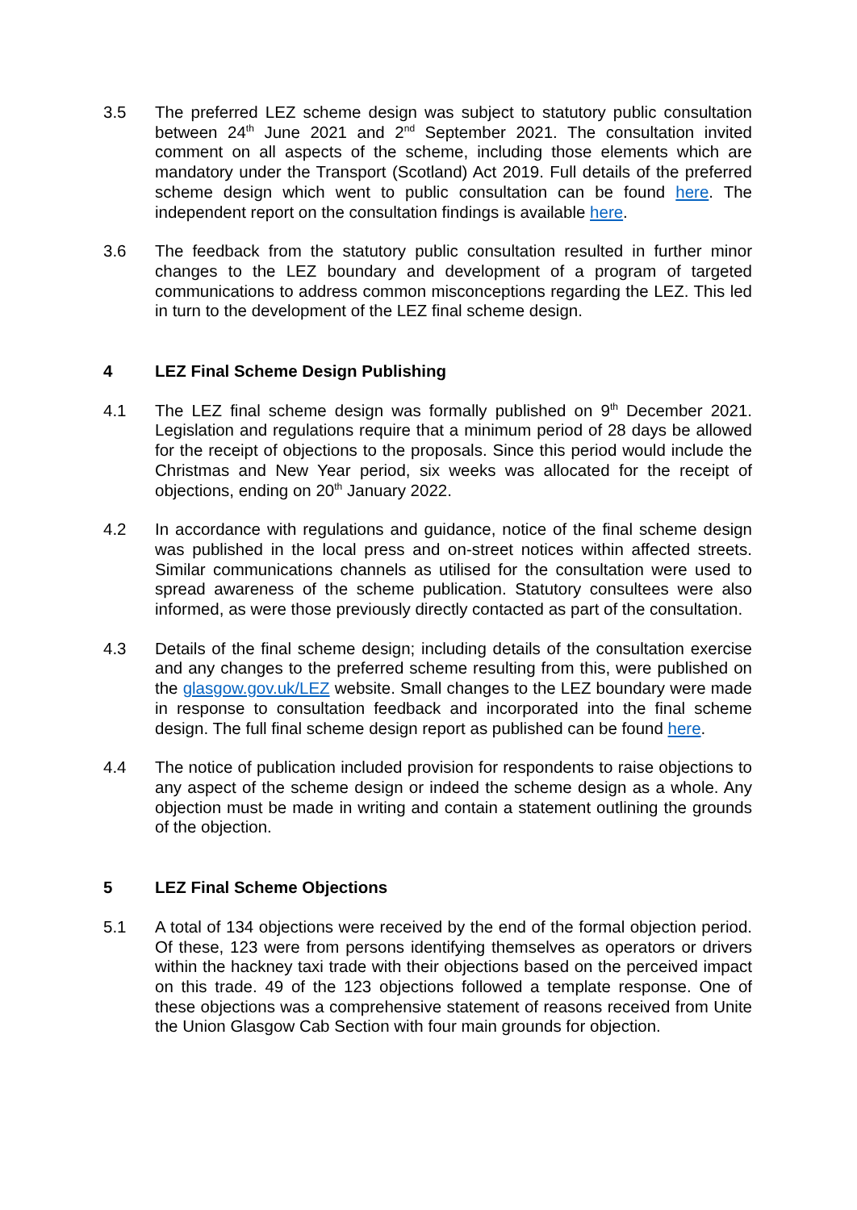3.5 The preferred LEZ scheme design was subject to statutory public consultation between 24<sup>th</sup> June 2021 and 2<sup>nd</sup> September 2021. The consultation invited comment on all aspects of the scheme, including those elements which are mandatory under the Transport (Scotland) Act 2019. Full details of the preferred scheme design which went to public consultation can be found here. The independent report on the consultation findings is available here.
3.6 The feedback from the statutory public consultation resulted in further minor changes to the LEZ boundary and development of a program of targeted communications to address common misconceptions regarding the LEZ. This led in turn to the development of the LEZ final scheme design.
4 LEZ Final Scheme Design Publishing
4.1 The LEZ final scheme design was formally published on 9<sup>th</sup> December 2021. Legislation and regulations require that a minimum period of 28 days be allowed for the receipt of objections to the proposals. Since this period would include the Christmas and New Year period, six weeks was allocated for the receipt of objections, ending on 20<sup>th</sup> January 2022.
4.2 In accordance with regulations and guidance, notice of the final scheme design was published in the local press and on-street notices within affected streets. Similar communications channels as utilised for the consultation were used to spread awareness of the scheme publication. Statutory consultees were also informed, as were those previously directly contacted as part of the consultation.
4.3 Details of the final scheme design; including details of the consultation exercise and any changes to the preferred scheme resulting from this, were published on the glasgow.gov.uk/LEZ website. Small changes to the LEZ boundary were made in response to consultation feedback and incorporated into the final scheme design. The full final scheme design report as published can be found here.
4.4 The notice of publication included provision for respondents to raise objections to any aspect of the scheme design or indeed the scheme design as a whole. Any objection must be made in writing and contain a statement outlining the grounds of the objection.
5 LEZ Final Scheme Objections
5.1 A total of 134 objections were received by the end of the formal objection period. Of these, 123 were from persons identifying themselves as operators or drivers within the hackney taxi trade with their objections based on the perceived impact on this trade. 49 of the 123 objections followed a template response. One of these objections was a comprehensive statement of reasons received from Unite the Union Glasgow Cab Section with four main grounds for objection.